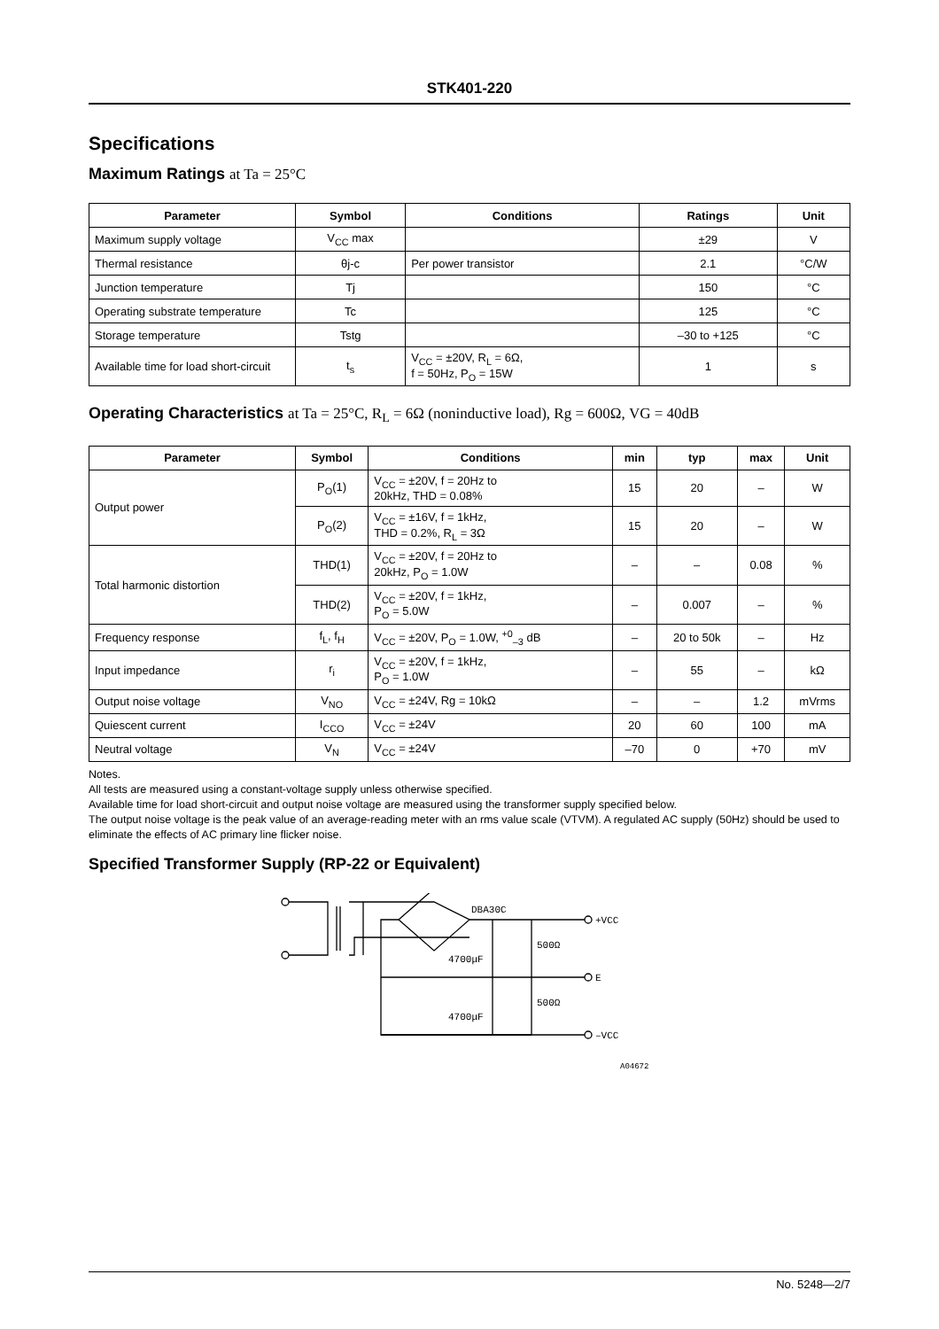STK401-220
Specifications
Maximum Ratings at Ta = 25°C
| Parameter | Symbol | Conditions | Ratings | Unit |
| --- | --- | --- | --- | --- |
| Maximum supply voltage | V<sub>CC</sub> max | | ±29 | V |
| Thermal resistance | θj-c | Per power transistor | 2.1 | °C/W |
| Junction temperature | Tj | | 150 | °C |
| Operating substrate temperature | Tc | | 125 | °C |
| Storage temperature | Tstg | | –30 to +125 | °C |
| Available time for load short-circuit | t<sub>s</sub> | V<sub>CC</sub> = ±20V, R<sub>L</sub> = 6Ω, f = 50Hz, P<sub>O</sub> = 15W | 1 | s |
Operating Characteristics at Ta = 25°C, R<sub>L</sub> = 6Ω (noninductive load), Rg = 600Ω, VG = 40dB
| Parameter | Symbol | Conditions | min | typ | max | Unit |
| --- | --- | --- | --- | --- | --- | --- |
| Output power | P<sub>O</sub>(1) | V<sub>CC</sub> = ±20V, f = 20Hz to 20kHz, THD = 0.08% | 15 | 20 | – | W |
| | P<sub>O</sub>(2) | V<sub>CC</sub> = ±16V, f = 1kHz, THD = 0.2%, R<sub>L</sub> = 3Ω | 15 | 20 | – | W |
| Total harmonic distortion | THD(1) | V<sub>CC</sub> = ±20V, f = 20Hz to 20kHz, P<sub>O</sub> = 1.0W | – | – | 0.08 | % |
| | THD(2) | V<sub>CC</sub> = ±20V, f = 1kHz, P<sub>O</sub> = 5.0W | – | 0.007 | – | % |
| Frequency response | f<sub>L</sub>, f<sub>H</sub> | V<sub>CC</sub> = ±20V, P<sub>O</sub> = 1.0W, <sup>+0</sup><sub>–3</sub> dB | – | 20 to 50k | – | Hz |
| Input impedance | r<sub>i</sub> | V<sub>CC</sub> = ±20V, f = 1kHz, P<sub>O</sub> = 1.0W | – | 55 | – | kΩ |
| Output noise voltage | V<sub>NO</sub> | V<sub>CC</sub> = ±24V, Rg = 10kΩ | – | – | 1.2 | mVrms |
| Quiescent current | I<sub>CCO</sub> | V<sub>CC</sub> = ±24V | 20 | 60 | 100 | mA |
| Neutral voltage | V<sub>N</sub> | V<sub>CC</sub> = ±24V | –70 | 0 | +70 | mV |
Notes.
All tests are measured using a constant-voltage supply unless otherwise specified.
Available time for load short-circuit and output noise voltage are measured using the transformer supply specified below.
The output noise voltage is the peak value of an average-reading meter with an rms value scale (VTVM). A regulated AC supply (50Hz) should be used to eliminate the effects of AC primary line flicker noise.
Specified Transformer Supply (RP-22 or Equivalent)
DBA30C
+VCC
E
–VCC
4700μF
4700μF
500Ω
500Ω
A04672
No. 5248—2/7